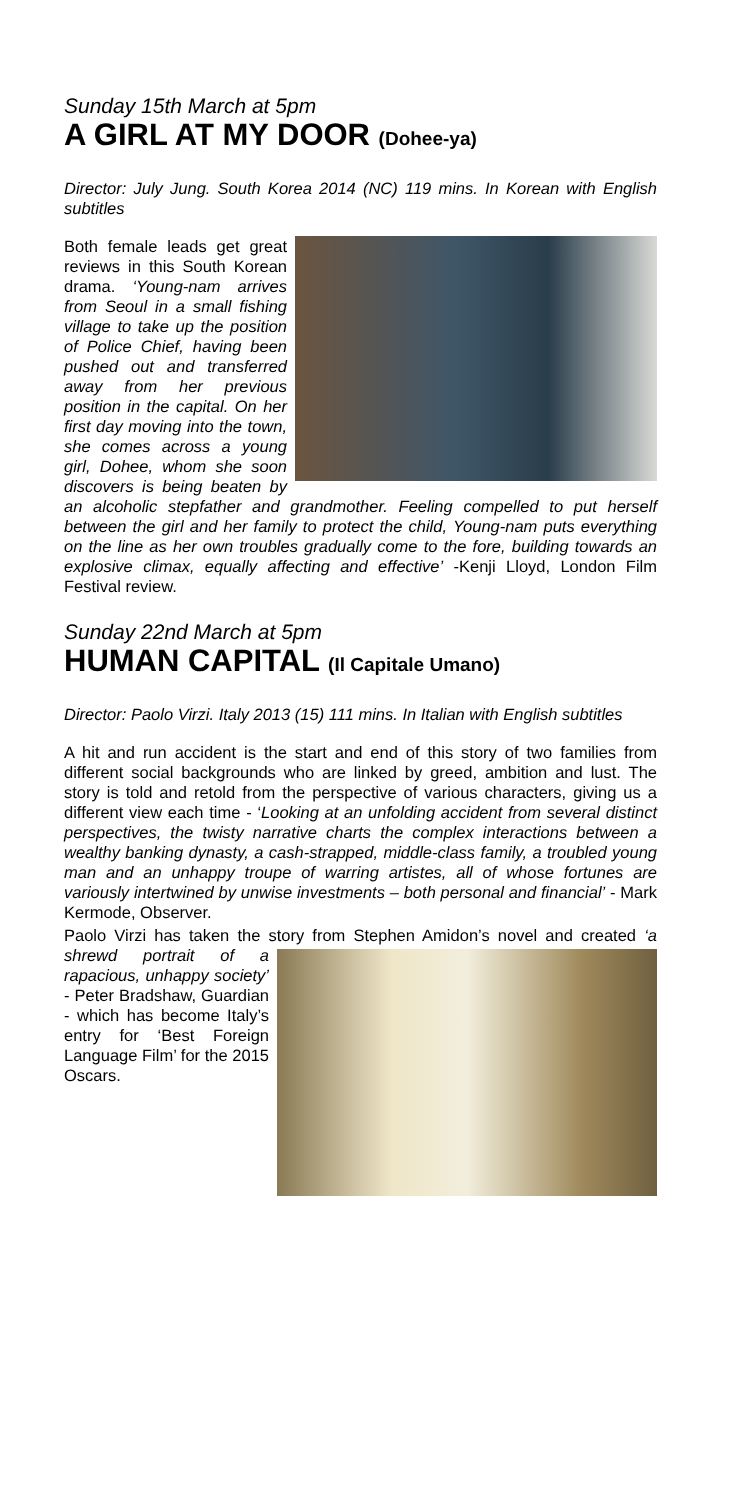Sunday 15th March at 5pm
A GIRL AT MY DOOR (Dohee-ya)
Director: July Jung. South Korea 2014 (NC) 119 mins. In Korean with English subtitles
Both female leads get great reviews in this South Korean drama. ‘Young-nam arrives from Seoul in a small fishing village to take up the position of Police Chief, having been pushed out and transferred away from her previous position in the capital. On her first day moving into the town, she comes across a young girl, Dohee, whom she soon discovers is being beaten by an alcoholic stepfather and grandmother. Feeling compelled to put herself between the girl and her family to protect the child, Young-nam puts everything on the line as her own troubles gradually come to the fore, building towards an explosive climax, equally affecting and effective’ -Kenji Lloyd, London Film Festival review.
Sunday 22nd March at 5pm
HUMAN CAPITAL (Il Capitale Umano)
Director: Paolo Virzi. Italy 2013 (15) 111 mins. In Italian with English subtitles
A hit and run accident is the start and end of this story of two families from different social backgrounds who are linked by greed, ambition and lust. The story is told and retold from the perspective of various characters, giving us a different view each time - ‘Looking at an unfolding accident from several distinct perspectives, the twisty narrative charts the complex interactions between a wealthy banking dynasty, a cash-strapped, middle-class family, a troubled young man and an unhappy troupe of warring artistes, all of whose fortunes are variously intertwined by unwise investments – both personal and financial’ - Mark Kermode, Observer.
Paolo Virzi has taken the story from Stephen Amidon’s novel and created ‘a shrewd portrait of a rapacious, unhappy society’ - Peter Bradshaw, Guardian - which has become Italy’s entry for ‘Best Foreign Language Film’ for the 2015 Oscars.